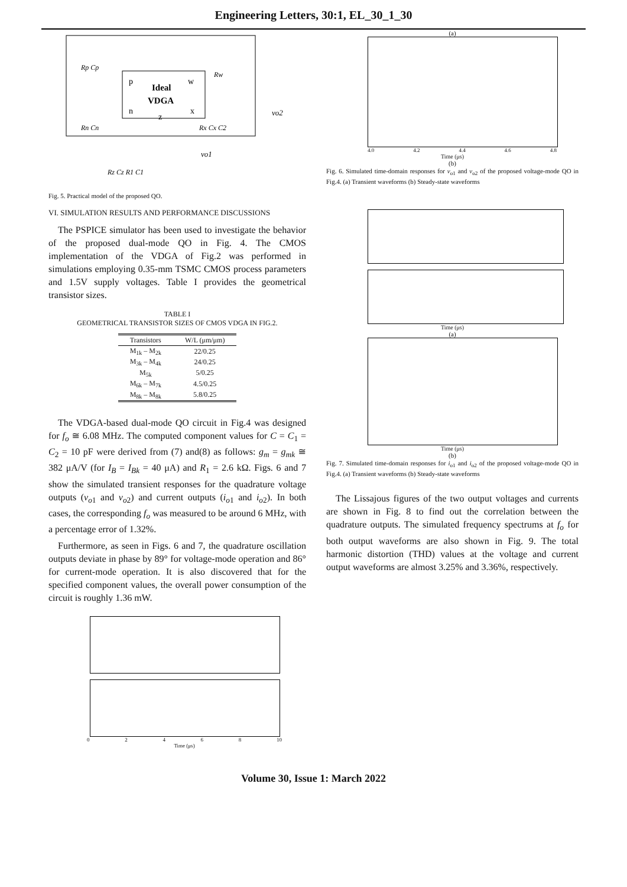Engineering Letters, 30:1, EL_30_1_30
Ideal
VDGA
p
w
n
z
x
vo2
vo1
Rp Cp
Rw
Rn Cn
Rx Cx C2
Rz Cz R1 C1
Fig. 5. Practical model of the proposed QO.
VI. SIMULATION RESULTS AND PERFORMANCE DISCUSSIONS
The PSPICE simulator has been used to investigate the behavior of the proposed dual-mode QO in Fig. 4. The CMOS implementation of the VDGA of Fig.2 was performed in simulations employing 0.35-mm TSMC CMOS process parameters and 1.5V supply voltages. Table I provides the geometrical transistor sizes.
TABLE I
GEOMETRICAL TRANSISTOR SIZES OF CMOS VDGA IN FIG.2.
| Transistors | W/L (μm/μm) |
| --- | --- |
| M<sub>1k</sub> – M<sub>2k</sub> | 22/0.25 |
| M<sub>3k</sub> – M<sub>4k</sub> | 24/0.25 |
| M<sub>5k</sub> | 5/0.25 |
| M<sub>6k</sub> – M<sub>7k</sub> | 4.5/0.25 |
| M<sub>8k</sub> – M<sub>8k</sub> | 5.8/0.25 |
The VDGA-based dual-mode QO circuit in Fig.4 was designed for f<sub>o</sub> ≅ 6.08 MHz. The computed component values for C = C<sub>1</sub> = C<sub>2</sub> = 10 pF were derived from (7) and(8) as follows: g<sub>m</sub> = g<sub>mk</sub> ≅ 382 μA/V (for I<sub>B</sub> = I<sub>Bk</sub> = 40 μA) and R<sub>1</sub> = 2.6 kΩ. Figs. 6 and 7 show the simulated transient responses for the quadrature voltage outputs (v<sub>o</sub><sub>1</sub> and v<sub>o</sub><sub>2</sub>) and current outputs (i<sub>o</sub><sub>1</sub> and i<sub>o</sub><sub>2</sub>). In both cases, the corresponding f<sub>o</sub> was measured to be around 6 MHz, with a percentage error of 1.32%.
Furthermore, as seen in Figs. 6 and 7, the quadrature oscillation outputs deviate in phase by 89° for voltage-mode operation and 86° for current-mode operation. It is also discovered that for the specified component values, the overall power consumption of the circuit is roughly 1.36 mW.
0 2 4 6 8 10
Time (μs)
(a)
4.0 4.2 4.4 4.6 4.8
Time (μs)
(b)
Fig. 6. Simulated time-domain responses for v<sub>o1</sub> and v<sub>o2</sub> of the proposed voltage-mode QO in Fig.4. (a) Transient waveforms (b) Steady-state waveforms
Time (μs)
(a)
Time (μs)
(b)
Fig. 7. Simulated time-domain responses for i<sub>o1</sub> and i<sub>o2</sub> of the proposed voltage-mode QO in Fig.4. (a) Transient waveforms (b) Steady-state waveforms
The Lissajous figures of the two output voltages and currents are shown in Fig. 8 to find out the correlation between the quadrature outputs. The simulated frequency spectrums at f<sub>o</sub> for both output waveforms are also shown in Fig. 9. The total harmonic distortion (THD) values at the voltage and current output waveforms are almost 3.25% and 3.36%, respectively.
Volume 30, Issue 1: March 2022